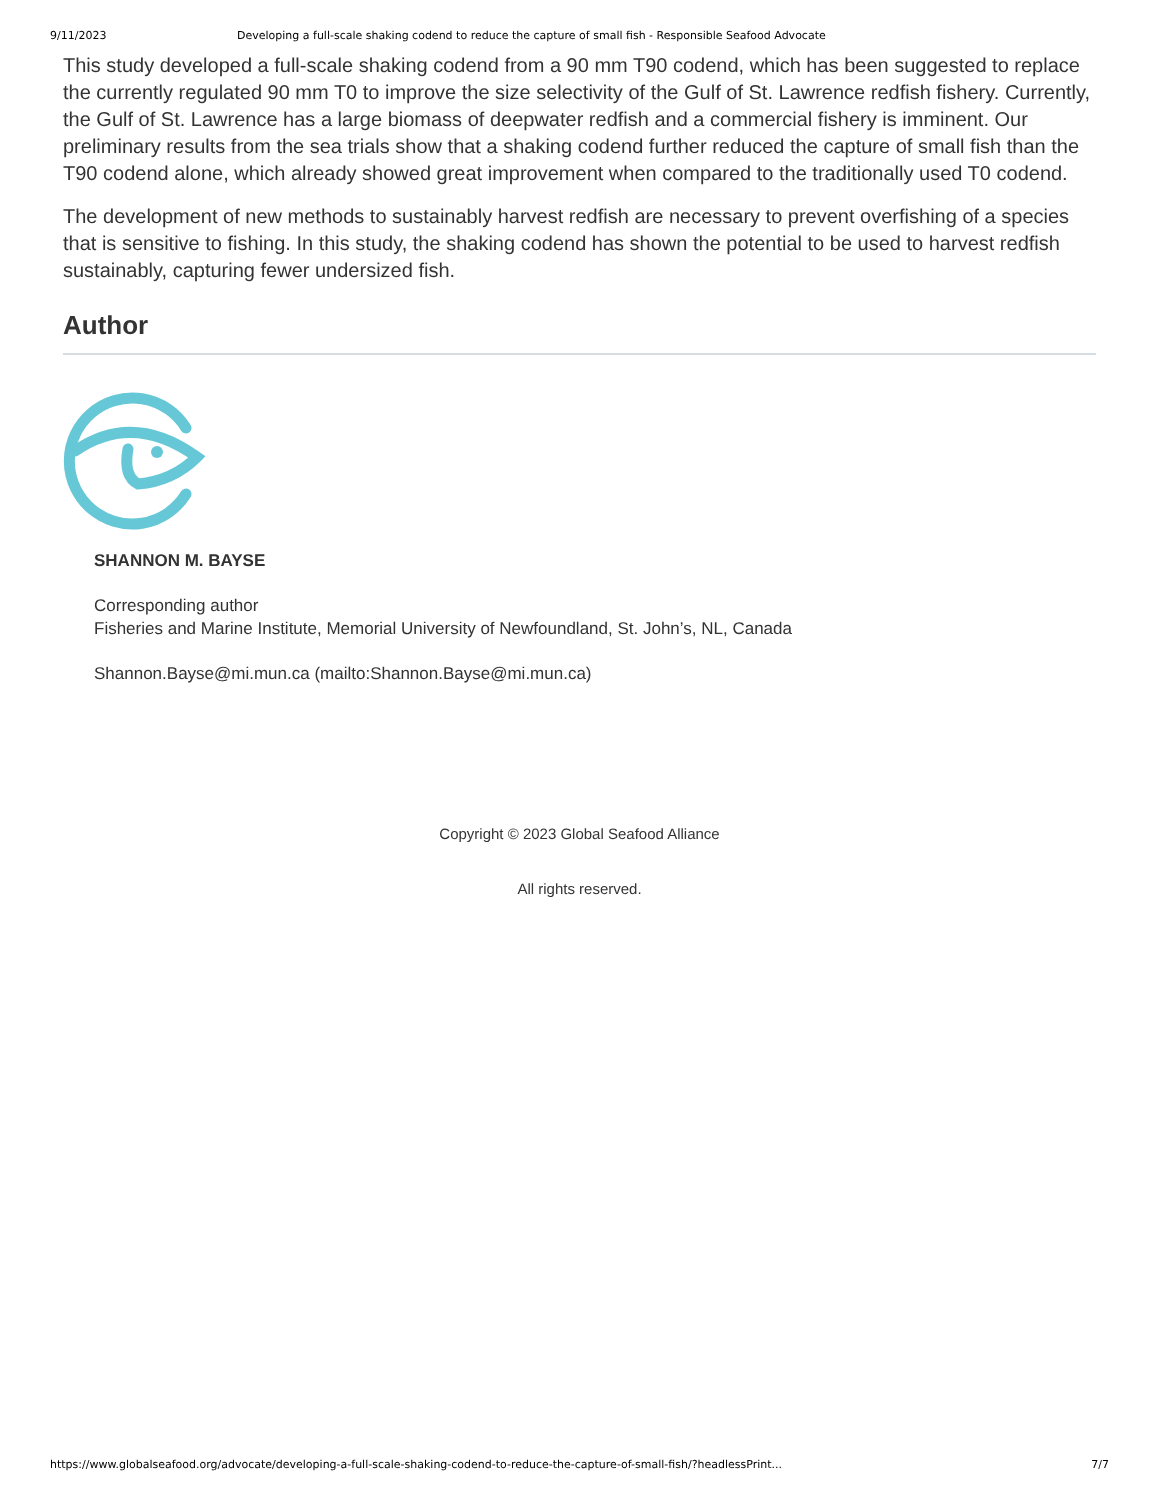9/11/2023 Developing a full-scale shaking codend to reduce the capture of small fish - Responsible Seafood Advocate
This study developed a full-scale shaking codend from a 90 mm T90 codend, which has been suggested to replace the currently regulated 90 mm T0 to improve the size selectivity of the Gulf of St. Lawrence redfish fishery. Currently, the Gulf of St. Lawrence has a large biomass of deepwater redfish and a commercial fishery is imminent. Our preliminary results from the sea trials show that a shaking codend further reduced the capture of small fish than the T90 codend alone, which already showed great improvement when compared to the traditionally used T0 codend.
The development of new methods to sustainably harvest redfish are necessary to prevent overfishing of a species that is sensitive to fishing. In this study, the shaking codend has shown the potential to be used to harvest redfish sustainably, capturing fewer undersized fish.
Author
SHANNON M. BAYSE
Corresponding author
Fisheries and Marine Institute, Memorial University of Newfoundland, St. John’s, NL, Canada
Shannon.Bayse@mi.mun.ca (mailto:Shannon.Bayse@mi.mun.ca)
Copyright © 2023 Global Seafood Alliance
All rights reserved.
https://www.globalseafood.org/advocate/developing-a-full-scale-shaking-codend-to-reduce-the-capture-of-small-fish/?headlessPrint... 7/7